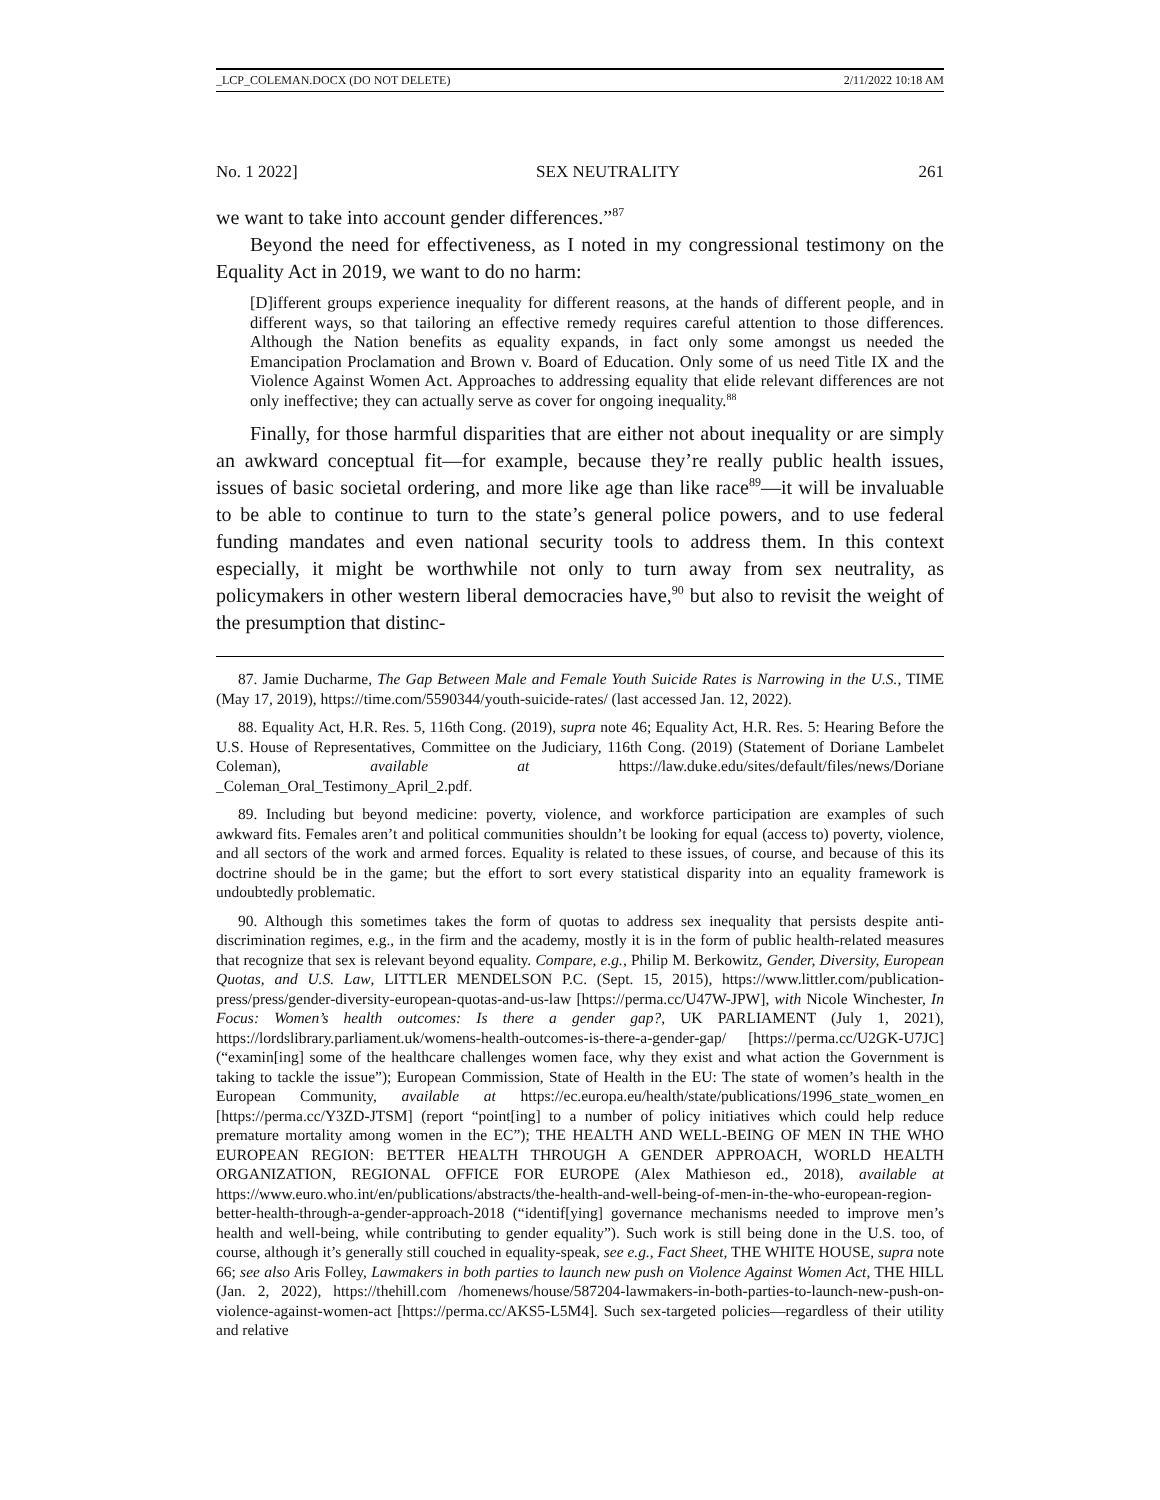_LCP_COLEMAN.DOCX (DO NOT DELETE) 2/11/2022 10:18 AM
No. 1 2022] SEX NEUTRALITY 261
we want to take into account gender differences.”<sup>87</sup>
Beyond the need for effectiveness, as I noted in my congressional testimony on the Equality Act in 2019, we want to do no harm:
[D]ifferent groups experience inequality for different reasons, at the hands of different people, and in different ways, so that tailoring an effective remedy requires careful attention to those differences. Although the Nation benefits as equality expands, in fact only some amongst us needed the Emancipation Proclamation and Brown v. Board of Education. Only some of us need Title IX and the Violence Against Women Act. Approaches to addressing equality that elide relevant differences are not only ineffective; they can actually serve as cover for ongoing inequality.<sup>88</sup>
Finally, for those harmful disparities that are either not about inequality or are simply an awkward conceptual fit—for example, because they’re really public health issues, issues of basic societal ordering, and more like age than like race<sup>89</sup>—it will be invaluable to be able to continue to turn to the state’s general police powers, and to use federal funding mandates and even national security tools to address them. In this context especially, it might be worthwhile not only to turn away from sex neutrality, as policymakers in other western liberal democracies have,<sup>90</sup> but also to revisit the weight of the presumption that distinc-
87. Jamie Ducharme, The Gap Between Male and Female Youth Suicide Rates is Narrowing in the U.S., TIME (May 17, 2019), https://time.com/5590344/youth-suicide-rates/ (last accessed Jan. 12, 2022).
88. Equality Act, H.R. Res. 5, 116th Cong. (2019), supra note 46; Equality Act, H.R. Res. 5: Hearing Before the U.S. House of Representatives, Committee on the Judiciary, 116th Cong. (2019) (Statement of Doriane Lambelet Coleman), available at https://law.duke.edu/sites/default/files/news/Doriane _Coleman_Oral_Testimony_April_2.pdf.
89. Including but beyond medicine: poverty, violence, and workforce participation are examples of such awkward fits. Females aren’t and political communities shouldn’t be looking for equal (access to) poverty, violence, and all sectors of the work and armed forces. Equality is related to these issues, of course, and because of this its doctrine should be in the game; but the effort to sort every statistical disparity into an equality framework is undoubtedly problematic.
90. Although this sometimes takes the form of quotas to address sex inequality that persists despite anti-discrimination regimes, e.g., in the firm and the academy, mostly it is in the form of public health-related measures that recognize that sex is relevant beyond equality. Compare, e.g., Philip M. Berkowitz, Gender, Diversity, European Quotas, and U.S. Law, LITTLER MENDELSON P.C. (Sept. 15, 2015), https://www.littler.com/publication-press/press/gender-diversity-european-quotas-and-us-law [https://perma.cc/U47W-JPW], with Nicole Winchester, In Focus: Women’s health outcomes: Is there a gender gap?, UK PARLIAMENT (July 1, 2021), https://lordslibrary.parliament.uk/womens-health-outcomes-is-there-a-gender-gap/ [https://perma.cc/U2GK-U7JC] (“examin[ing] some of the healthcare challenges women face, why they exist and what action the Government is taking to tackle the issue”); European Commission, State of Health in the EU: The state of women’s health in the European Community, available at https://ec.europa.eu/health/state/publications/1996_state_women_en [https://perma.cc/Y3ZD-JTSM] (report “point[ing] to a number of policy initiatives which could help reduce premature mortality among women in the EC”); THE HEALTH AND WELL-BEING OF MEN IN THE WHO EUROPEAN REGION: BETTER HEALTH THROUGH A GENDER APPROACH, WORLD HEALTH ORGANIZATION, REGIONAL OFFICE FOR EUROPE (Alex Mathieson ed., 2018), available at https://www.euro.who.int/en/publications/abstracts/the-health-and-well-being-of-men-in-the-who-european-region-better-health-through-a-gender-approach-2018 (“identif[ying] governance mechanisms needed to improve men’s health and well-being, while contributing to gender equality”). Such work is still being done in the U.S. too, of course, although it’s generally still couched in equality-speak, see e.g., Fact Sheet, THE WHITE HOUSE, supra note 66; see also Aris Folley, Lawmakers in both parties to launch new push on Violence Against Women Act, THE HILL (Jan. 2, 2022), https://thehill.com /homenews/house/587204-lawmakers-in-both-parties-to-launch-new-push-on-violence-against-women-act [https://perma.cc/AKS5-L5M4]. Such sex-targeted policies—regardless of their utility and relative